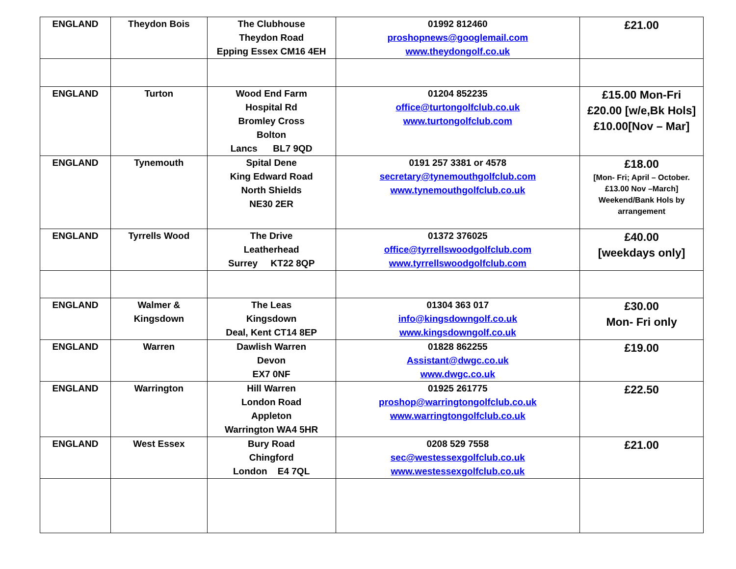| ENGLAND | Theydon Bois | The Clubhouse Theydon Road Epping Essex CM16 4EH | 01992 812460 proshopnews@googlemail.com www.theydongolf.co.uk | £21.00 |
| ENGLAND | Turton | Wood End Farm Hospital Rd Bromley Cross Bolton Lancs BL7 9QD | 01204 852235 office@turtongolfclub.co.uk www.turtongolfclub.com | £15.00 Mon-Fri £20.00 [w/e,Bk Hols] £10.00[Nov – Mar] |
| ENGLAND | Tynemouth | Spital Dene King Edward Road North Shields NE30 2ER | 0191 257 3381 or 4578 secretary@tynemouthgolfclub.com www.tynemouthgolfclub.co.uk | £18.00 [Mon- Fri; April – October. £13.00 Nov –March] Weekend/Bank Hols by arrangement |
| ENGLAND | Tyrrells Wood | The Drive Leatherhead Surrey KT22 8QP | 01372 376025 office@tyrrellswoodgolfclub.com www.tyrrellswoodgolfclub.com | £40.00 [weekdays only] |
| ENGLAND | Walmer & Kingsdown | The Leas Kingsdown Deal, Kent CT14 8EP | 01304 363 017 info@kingsdowngolf.co.uk www.kingsdowngolf.co.uk | £30.00 Mon- Fri only |
| ENGLAND | Warren | Dawlish Warren Devon EX7 0NF | 01828 862255 Assistant@dwgc.co.uk www.dwgc.co.uk | £19.00 |
| ENGLAND | Warrington | Hill Warren London Road Appleton Warrington WA4 5HR | 01925 261775 proshop@warringtongolfclub.co.uk www.warringtongolfclub.co.uk | £22.50 |
| ENGLAND | West Essex | Bury Road Chingford London E4 7QL | 0208 529 7558 sec@westessexgolfclub.co.uk www.westessexgolfclub.co.uk | £21.00 |